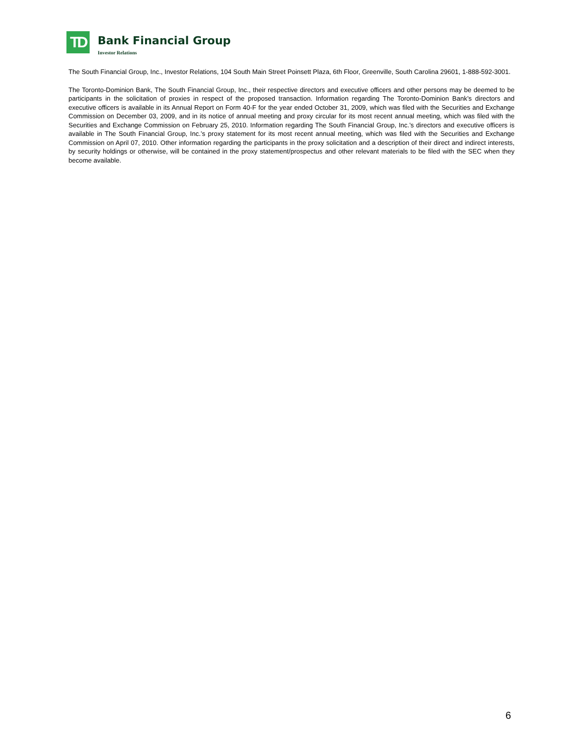TD
Bank Financial Group
Investor Relations
The South Financial Group, Inc., Investor Relations, 104 South Main Street Poinsett Plaza, 6th Floor, Greenville, South Carolina 29601, 1-888-592-3001.
The Toronto-Dominion Bank, The South Financial Group, Inc., their respective directors and executive officers and other persons may be deemed to be participants in the solicitation of proxies in respect of the proposed transaction. Information regarding The Toronto-Dominion Bank’s directors and executive officers is available in its Annual Report on Form 40-F for the year ended October 31, 2009, which was filed with the Securities and Exchange Commission on December 03, 2009, and in its notice of annual meeting and proxy circular for its most recent annual meeting, which was filed with the Securities and Exchange Commission on February 25, 2010. Information regarding The South Financial Group, Inc.’s directors and executive officers is available in The South Financial Group, Inc.’s proxy statement for its most recent annual meeting, which was filed with the Securities and Exchange Commission on April 07, 2010. Other information regarding the participants in the proxy solicitation and a description of their direct and indirect interests, by security holdings or otherwise, will be contained in the proxy statement/prospectus and other relevant materials to be filed with the SEC when they become available.
6